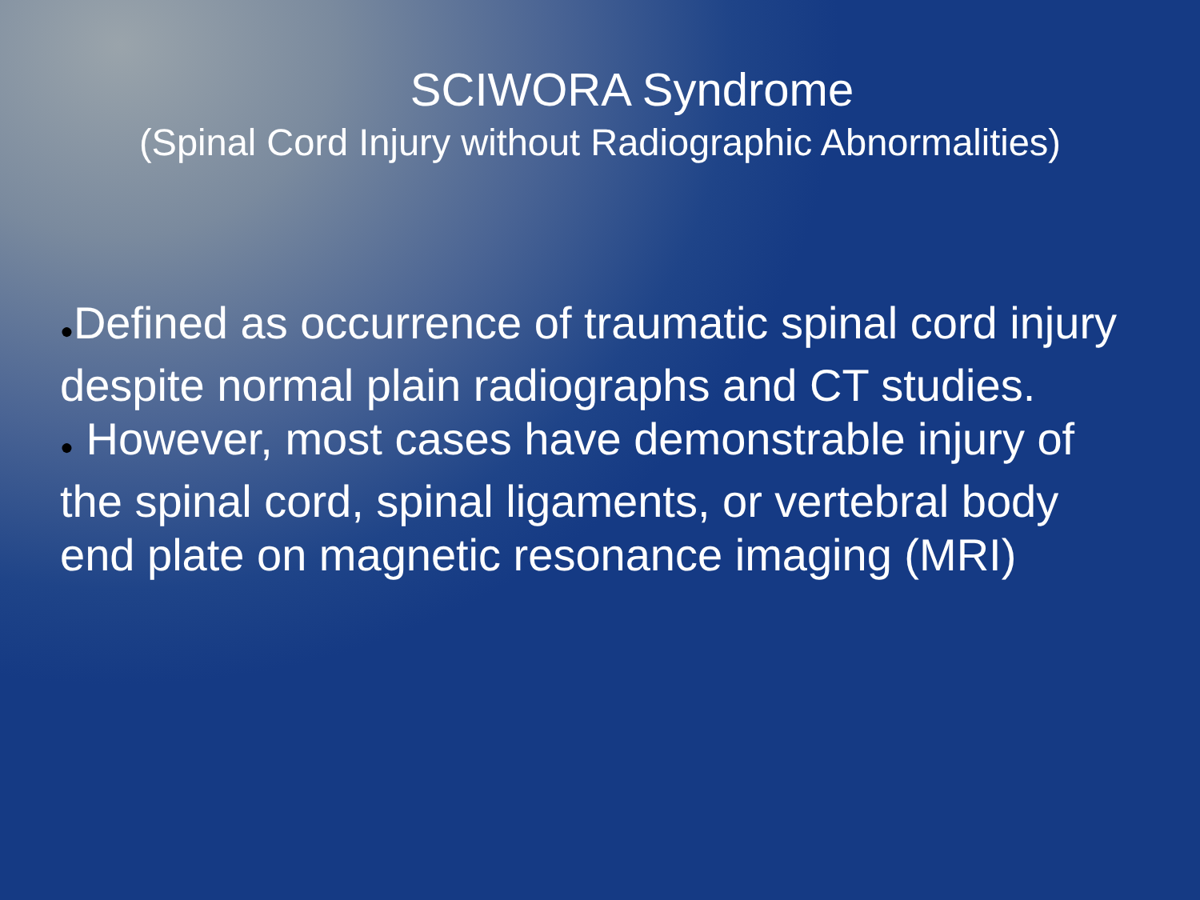SCIWORA Syndrome
(Spinal Cord Injury without Radiographic Abnormalities)
●Defined as occurrence of traumatic spinal cord injury despite normal plain radiographs and CT studies.
● However, most cases have demonstrable injury of the spinal cord, spinal ligaments, or vertebral body end plate on magnetic resonance imaging (MRI)